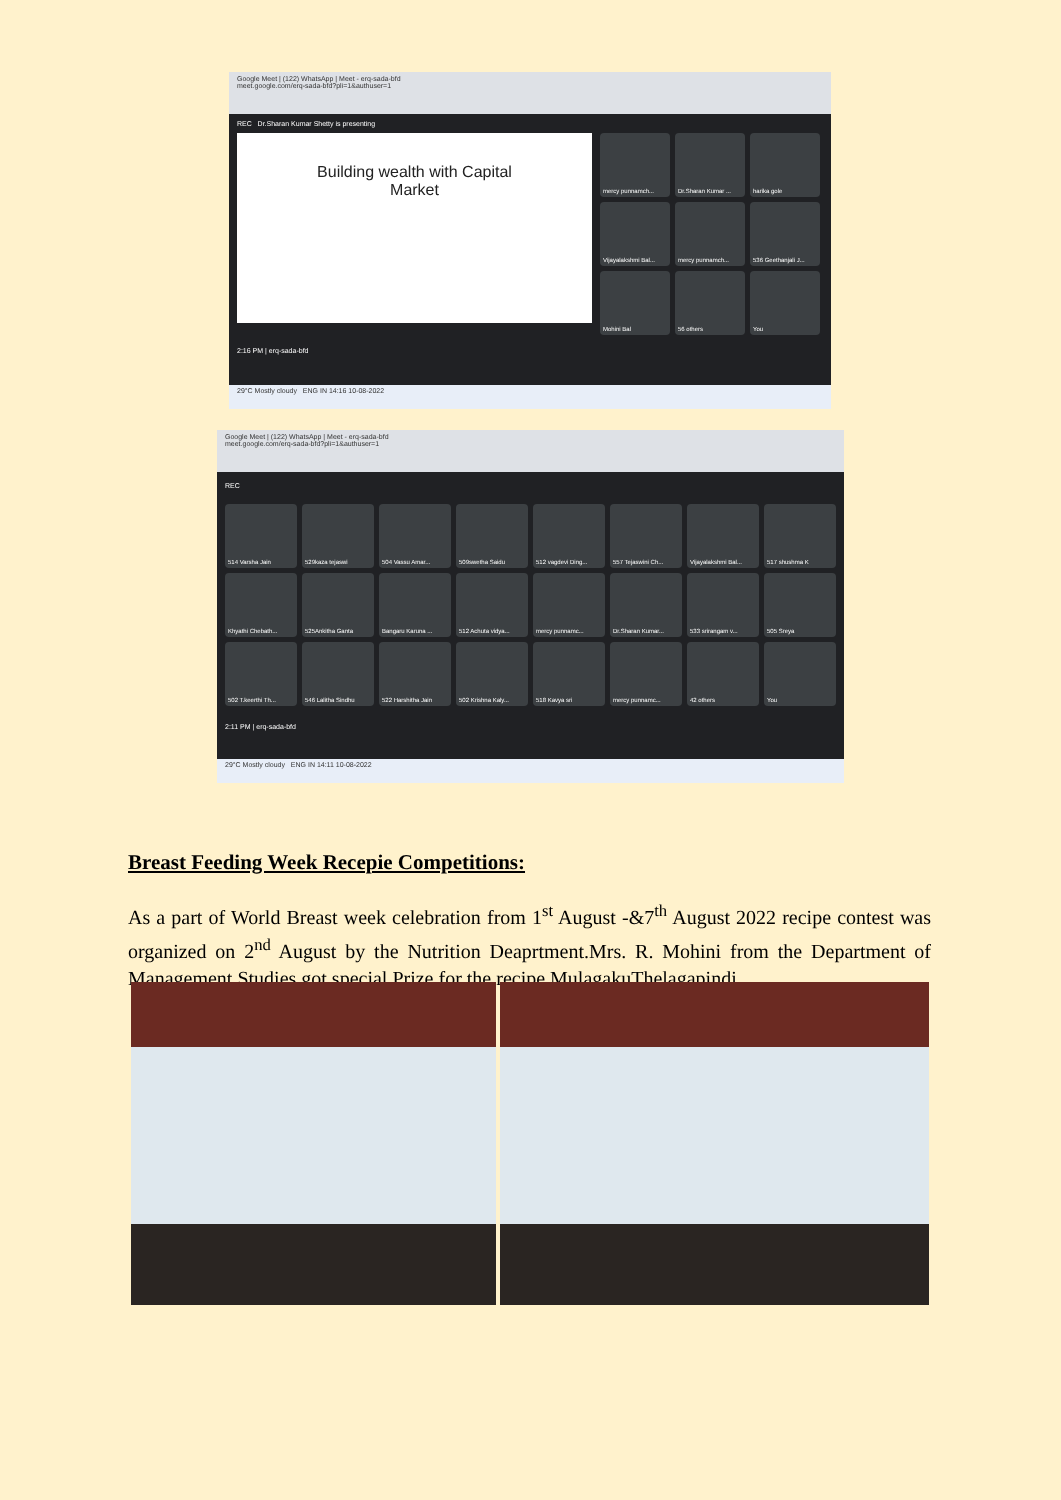Google Meet | (122) WhatsApp | Meet - erq-sada-bfd
meet.google.com/erq-sada-bfd?pli=1&authuser=1
REC Dr.Sharan Kumar Shetty is presenting
Building wealth with Capital
Market
mercy punnamch...
Dr.Sharan Kumar ...
harika gole
Vijayalakshmi Bal...
mercy punnamch...
536 Geethanjali J...
Mohini Bal
56 others
You
2:16 PM | erq-sada-bfd
29°C Mostly cloudy ENG IN 14:16 10-08-2022
Google Meet | (122) WhatsApp | Meet - erq-sada-bfd
meet.google.com/erq-sada-bfd?pli=1&authuser=1
REC
514 Varsha Jain
529kaza tejaswi
504 Vassu Amar...
509swetha Saidu
512 vagdevi Ding...
557 Tejaswini Ch...
Vijayalakshmi Bal...
517 shushma K
Khyathi Chebath...
525Ankitha Ganta
Bangaru Karuna ...
512 Achuta vidya...
mercy punnamc...
Dr.Sharan Kumar...
533 srirangam v...
505 Sreya
502 T.keerthi Th...
546 Lalitha Sindhu
522 Harshitha Jain
502 Krishna Kaly...
518 Kavya sri
mercy punnamc...
42 others
You
2:11 PM | erq-sada-bfd
29°C Mostly cloudy ENG IN 14:11 10-08-2022
Breast Feeding Week Recepie Competitions:
As a part of World Breast week celebration from 1<sup>st</sup> August -&7<sup>th</sup> August 2022 recipe contest was organized on 2<sup>nd</sup> August by the Nutrition Deaprtment.Mrs. R. Mohini from the Department of Management Studies got special Prize for the recipe MulagakuThelagapindi.